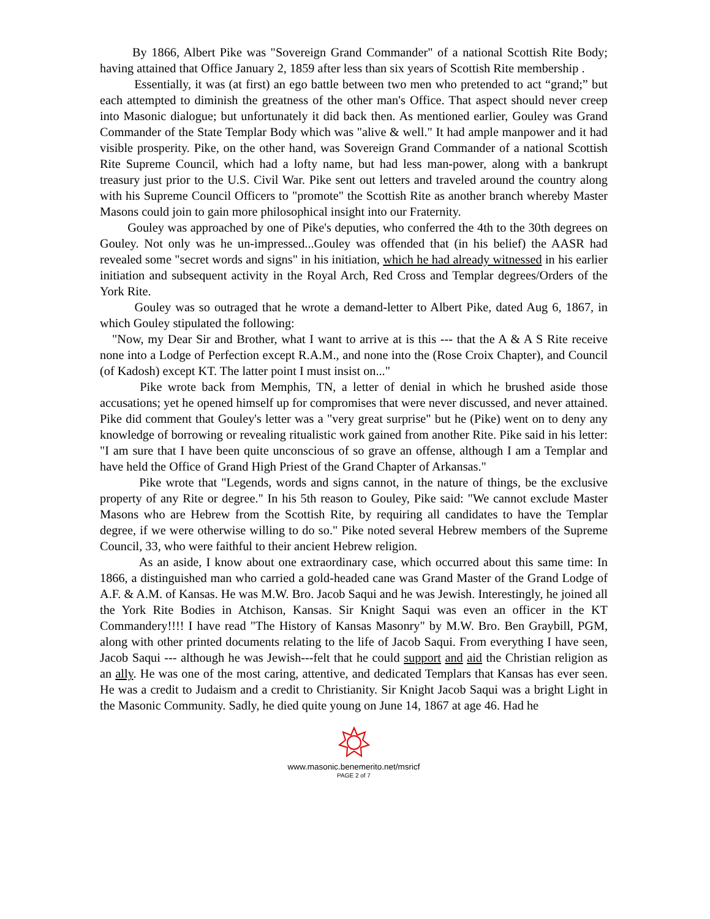By 1866, Albert Pike was "Sovereign Grand Commander" of a national Scottish Rite Body; having attained that Office January 2, 1859 after less than six years of Scottish Rite membership .
Essentially, it was (at first) an ego battle between two men who pretended to act “grand;” but each attempted to diminish the greatness of the other man's Office. That aspect should never creep into Masonic dialogue; but unfortunately it did back then. As mentioned earlier, Gouley was Grand Commander of the State Templar Body which was "alive & well." It had ample manpower and it had visible prosperity. Pike, on the other hand, was Sovereign Grand Commander of a national Scottish Rite Supreme Council, which had a lofty name, but had less man-power, along with a bankrupt treasury just prior to the U.S. Civil War. Pike sent out letters and traveled around the country along with his Supreme Council Officers to "promote" the Scottish Rite as another branch whereby Master Masons could join to gain more philosophical insight into our Fraternity.
Gouley was approached by one of Pike's deputies, who conferred the 4th to the 30th degrees on Gouley. Not only was he un-impressed...Gouley was offended that (in his belief) the AASR had revealed some "secret words and signs" in his initiation, which he had already witnessed in his earlier initiation and subsequent activity in the Royal Arch, Red Cross and Templar degrees/Orders of the York Rite.
Gouley was so outraged that he wrote a demand-letter to Albert Pike, dated Aug 6, 1867, in which Gouley stipulated the following:
"Now, my Dear Sir and Brother, what I want to arrive at is this --- that the A & A S Rite receive none into a Lodge of Perfection except R.A.M., and none into the (Rose Croix Chapter), and Council (of Kadosh) except KT. The latter point I must insist on..."
Pike wrote back from Memphis, TN, a letter of denial in which he brushed aside those accusations; yet he opened himself up for compromises that were never discussed, and never attained. Pike did comment that Gouley's letter was a "very great surprise" but he (Pike) went on to deny any knowledge of borrowing or revealing ritualistic work gained from another Rite. Pike said in his letter: "I am sure that I have been quite unconscious of so grave an offense, although I am a Templar and have held the Office of Grand High Priest of the Grand Chapter of Arkansas."
Pike wrote that "Legends, words and signs cannot, in the nature of things, be the exclusive property of any Rite or degree." In his 5th reason to Gouley, Pike said: "We cannot exclude Master Masons who are Hebrew from the Scottish Rite, by requiring all candidates to have the Templar degree, if we were otherwise willing to do so." Pike noted several Hebrew members of the Supreme Council, 33, who were faithful to their ancient Hebrew religion.
As an aside, I know about one extraordinary case, which occurred about this same time: In 1866, a distinguished man who carried a gold-headed cane was Grand Master of the Grand Lodge of A.F. & A.M. of Kansas. He was M.W. Bro. Jacob Saqui and he was Jewish. Interestingly, he joined all the York Rite Bodies in Atchison, Kansas. Sir Knight Saqui was even an officer in the KT Commandery!!!! I have read "The History of Kansas Masonry" by M.W. Bro. Ben Graybill, PGM, along with other printed documents relating to the life of Jacob Saqui. From everything I have seen, Jacob Saqui --- although he was Jewish---felt that he could support and aid the Christian religion as an ally. He was one of the most caring, attentive, and dedicated Templars that Kansas has ever seen. He was a credit to Judaism and a credit to Christianity. Sir Knight Jacob Saqui was a bright Light in the Masonic Community. Sadly, he died quite young on June 14, 1867 at age 46. Had he
www.masonic.benemerito.net/msricf
PAGE 2 of 7